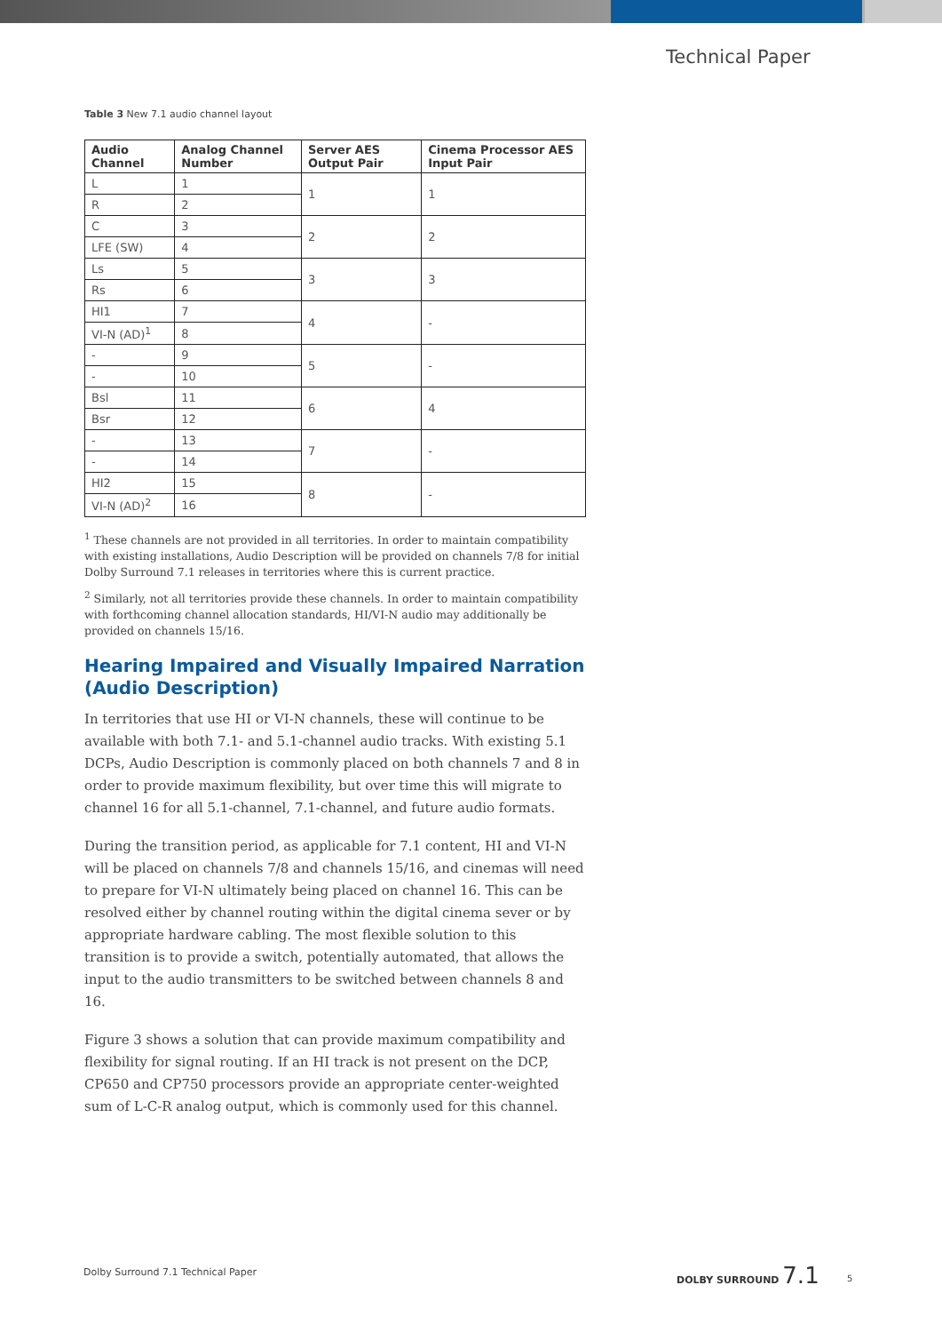Technical Paper
Table 3 New 7.1 audio channel layout
| Audio Channel | Analog Channel Number | Server AES Output Pair | Cinema Processor AES Input Pair |
| --- | --- | --- | --- |
| L | 1 | 1 | 1 |
| R | 2 | | |
| C | 3 | 2 | 2 |
| LFE (SW) | 4 | | |
| Ls | 5 | 3 | 3 |
| Rs | 6 | | |
| HI1 | 7 | 4 | - |
| VI-N (AD)<sup>1</sup> | 8 | | |
| - | 9 | 5 | - |
| - | 10 | | |
| Bsl | 11 | 6 | 4 |
| Bsr | 12 | | |
| - | 13 | 7 | - |
| - | 14 | | |
| HI2 | 15 | 8 | - |
| VI-N (AD)<sup>2</sup> | 16 | | |
<sup>1</sup> These channels are not provided in all territories. In order to maintain compatibility with existing installations, Audio Description will be provided on channels 7/8 for initial Dolby Surround 7.1 releases in territories where this is current practice.
<sup>2</sup> Similarly, not all territories provide these channels. In order to maintain compatibility with forthcoming channel allocation standards, HI/VI-N audio may additionally be provided on channels 15/16.
Hearing Impaired and Visually Impaired Narration (Audio Description)
In territories that use HI or VI-N channels, these will continue to be available with both 7.1- and 5.1-channel audio tracks. With existing 5.1 DCPs, Audio Description is commonly placed on both channels 7 and 8 in order to provide maximum flexibility, but over time this will migrate to channel 16 for all 5.1-channel, 7.1-channel, and future audio formats.
During the transition period, as applicable for 7.1 content, HI and VI-N will be placed on channels 7/8 and channels 15/16, and cinemas will need to prepare for VI-N ultimately being placed on channel 16. This can be resolved either by channel routing within the digital cinema sever or by appropriate hardware cabling. The most flexible solution to this transition is to provide a switch, potentially automated, that allows the input to the audio transmitters to be switched between channels 8 and 16.
Figure 3 shows a solution that can provide maximum compatibility and flexibility for signal routing. If an HI track is not present on the DCP, CP650 and CP750 processors provide an appropriate center-weighted sum of L-C-R analog output, which is commonly used for this channel.
Dolby Surround 7.1 Technical Paper
DOLBY SURROUND 7.1
5